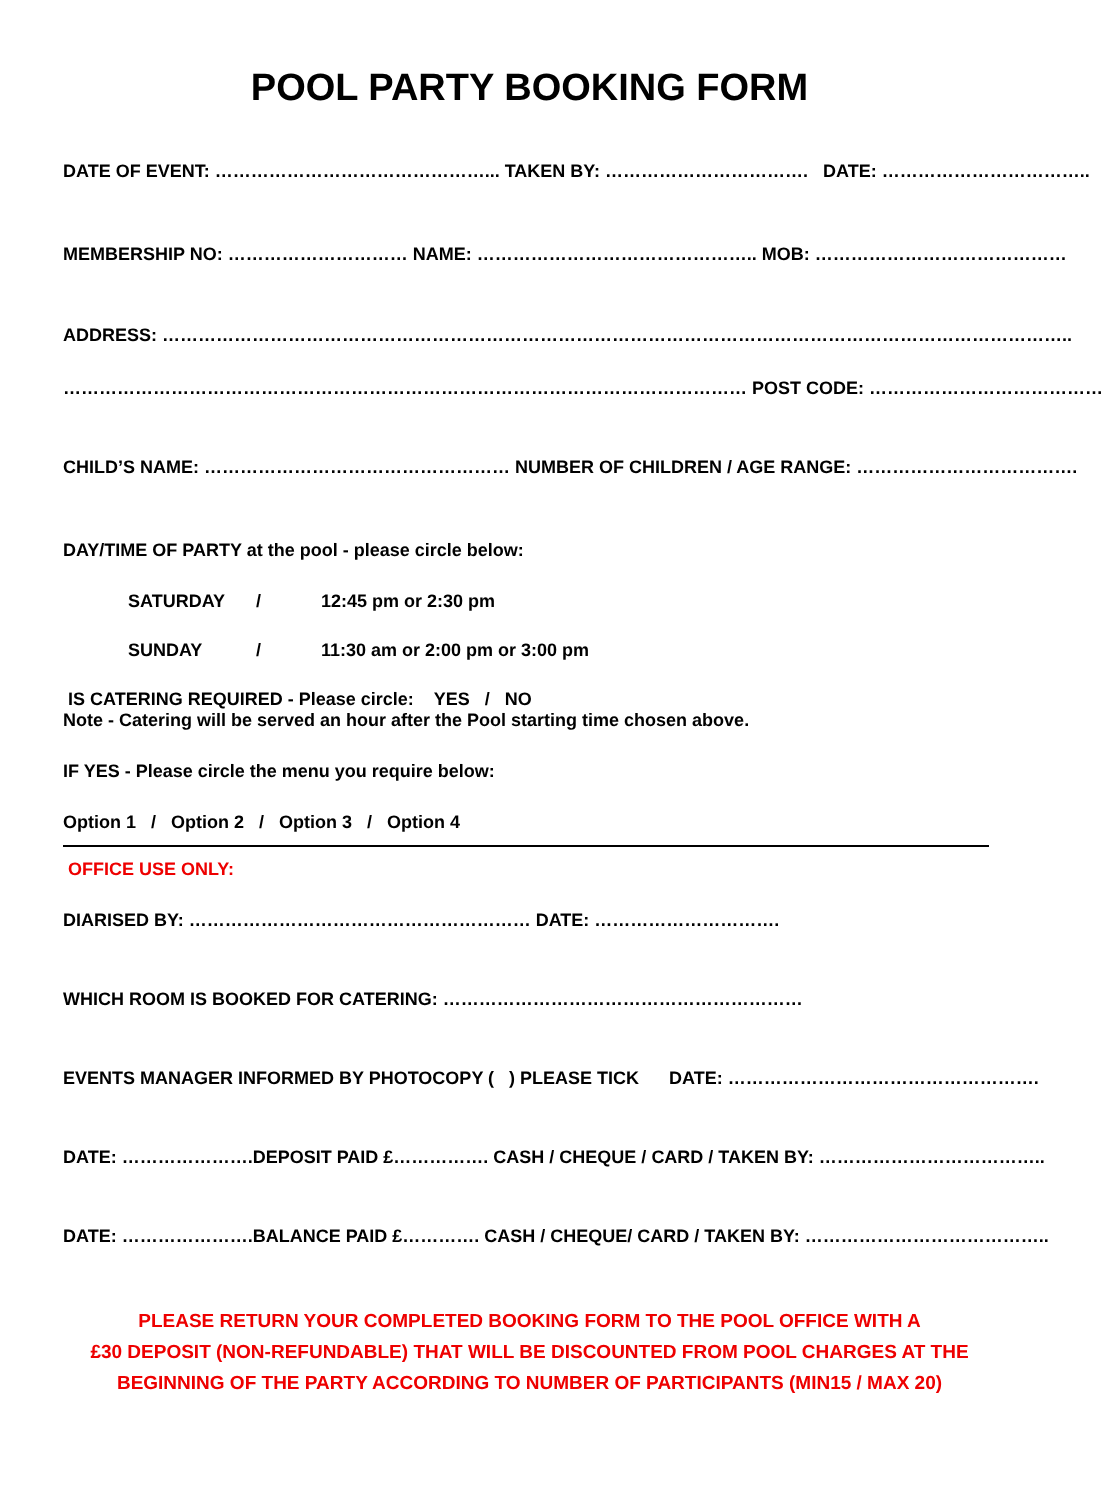POOL PARTY BOOKING FORM
DATE OF EVENT: ………………………………………... TAKEN BY: ……………………………. DATE: ……………………………..
MEMBERSHIP NO: ………………………… NAME: ……………………………………….. MOB: ……………………………………
ADDRESS: ……………………………………………………………………………………………………………………………………..
…………………………………………………………………………………………………… POST CODE: …………………………………
CHILD’S NAME: …………………………………………… NUMBER OF CHILDREN / AGE RANGE: ……………………………….
DAY/TIME OF PARTY at the pool - please circle below:
SATURDAY / 12:45 pm or 2:30 pm
SUNDAY / 11:30 am or 2:00 pm or 3:00 pm
IS CATERING REQUIRED - Please circle: YES / NO
Note - Catering will be served an hour after the Pool starting time chosen above.
IF YES - Please circle the menu you require below:
Option 1 / Option 2 / Option 3 / Option 4
OFFICE USE ONLY:
DIARISED BY: ………………………………………………… DATE: ………………………….
WHICH ROOM IS BOOKED FOR CATERING: ……………………………………………………
EVENTS MANAGER INFORMED BY PHOTOCOPY ( ) PLEASE TICK DATE: …………………………………………….
DATE: ………………….DEPOSIT PAID £……………. CASH / CHEQUE / CARD / TAKEN BY: ………………………………..
DATE: ………………….BALANCE PAID £…………. CASH / CHEQUE/ CARD / TAKEN BY: …………………………………..
PLEASE RETURN YOUR COMPLETED BOOKING FORM TO THE POOL OFFICE WITH A
£30 DEPOSIT (NON-REFUNDABLE) THAT WILL BE DISCOUNTED FROM POOL CHARGES AT THE
BEGINNING OF THE PARTY ACCORDING TO NUMBER OF PARTICIPANTS (MIN15 / MAX 20)